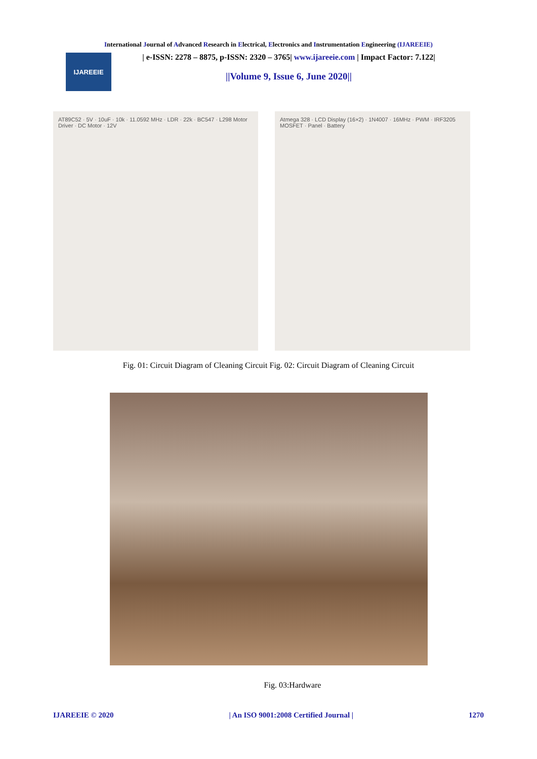International Journal of Advanced Research in Electrical, Electronics and Instrumentation Engineering (IJAREEIE)
IJAREEIE
| e-ISSN: 2278 – 8875, p-ISSN: 2320 – 3765| www.ijareeie.com | Impact Factor: 7.122|
||Volume 9, Issue 6, June 2020||
AT89C52 · 5V · 10uF · 10k · 11.0592 MHz · LDR · 22k · BC547 · L298 Motor Driver · DC Motor · 12V
Atmega 328 · LCD Display (16×2) · 1N4007 · 16MHz · PWM · IRF3205 MOSFET · Panel · Battery
Fig. 01: Circuit Diagram of Cleaning Circuit Fig. 02: Circuit Diagram of Cleaning Circuit
Fig. 03:Hardware
IJAREEIE © 2020 | An ISO 9001:2008 Certified Journal | 1270